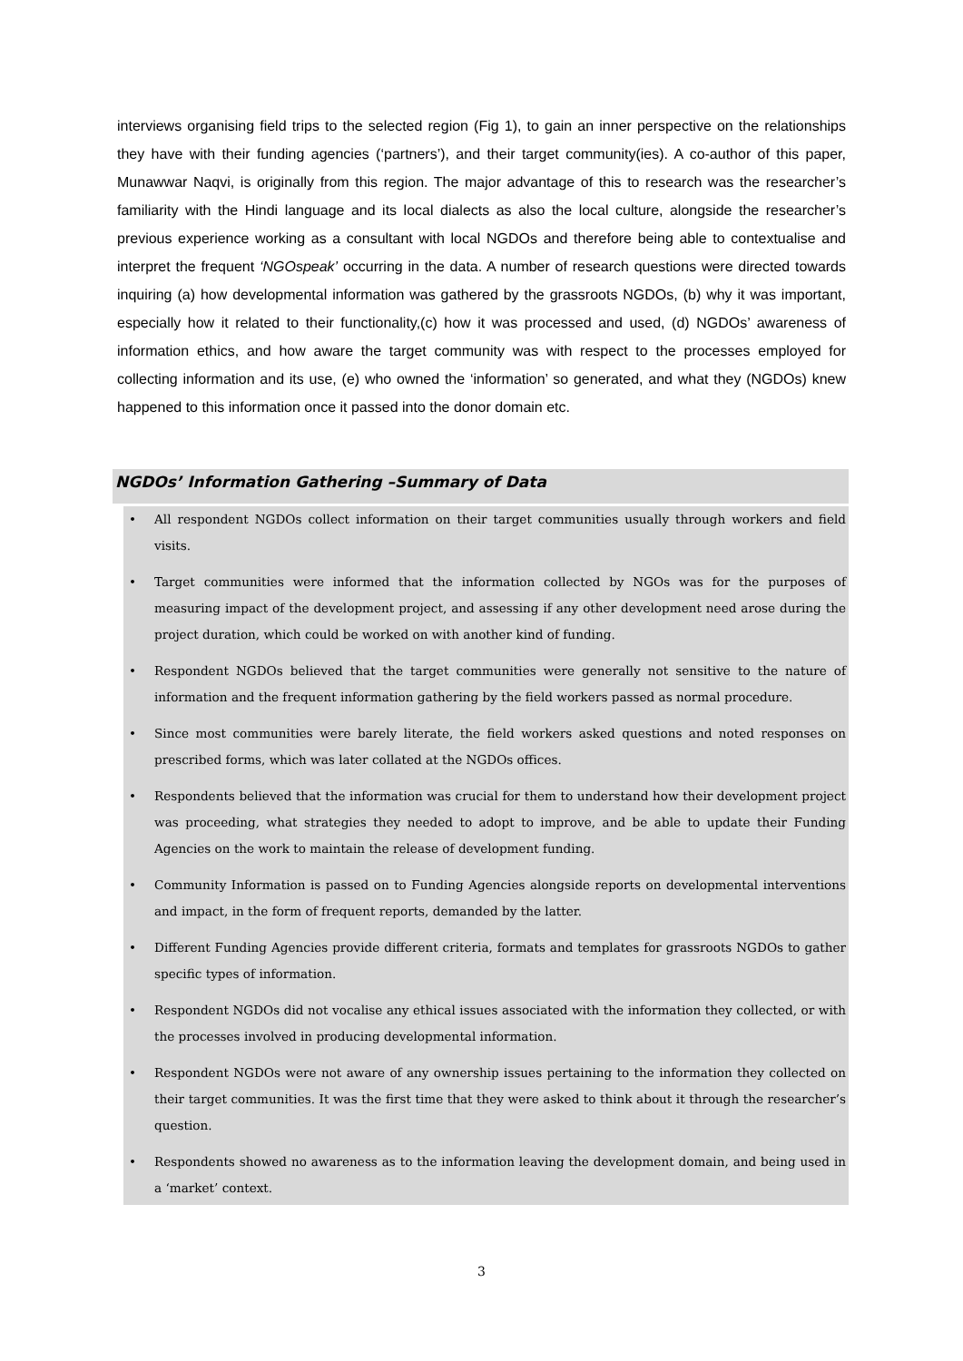interviews organising field trips to the selected region (Fig 1), to gain an inner perspective on the relationships they have with their funding agencies (‘partners’), and their target community(ies). A co-author of this paper, Munawwar Naqvi, is originally from this region. The major advantage of this to research was the researcher’s familiarity with the Hindi language and its local dialects as also the local culture, alongside the researcher’s previous experience working as a consultant with local NGDOs and therefore being able to contextualise and interpret the frequent ‘NGOspeak’ occurring in the data. A number of research questions were directed towards inquiring (a) how developmental information was gathered by the grassroots NGDOs, (b) why it was important, especially how it related to their functionality,(c) how it was processed and used, (d) NGDOs’ awareness of information ethics, and how aware the target community was with respect to the processes employed for collecting information and its use, (e) who owned the ‘information’ so generated, and what they (NGDOs) knew happened to this information once it passed into the donor domain etc.
NGDOs’ Information Gathering –Summary of Data
• All respondent NGDOs collect information on their target communities usually through workers and field visits.
• Target communities were informed that the information collected by NGOs was for the purposes of measuring impact of the development project, and assessing if any other development need arose during the project duration, which could be worked on with another kind of funding.
• Respondent NGDOs believed that the target communities were generally not sensitive to the nature of information and the frequent information gathering by the field workers passed as normal procedure.
• Since most communities were barely literate, the field workers asked questions and noted responses on prescribed forms, which was later collated at the NGDOs offices.
• Respondents believed that the information was crucial for them to understand how their development project was proceeding, what strategies they needed to adopt to improve, and be able to update their Funding Agencies on the work to maintain the release of development funding.
• Community Information is passed on to Funding Agencies alongside reports on developmental interventions and impact, in the form of frequent reports, demanded by the latter.
• Different Funding Agencies provide different criteria, formats and templates for grassroots NGDOs to gather specific types of information.
• Respondent NGDOs did not vocalise any ethical issues associated with the information they collected, or with the processes involved in producing developmental information.
• Respondent NGDOs were not aware of any ownership issues pertaining to the information they collected on their target communities. It was the first time that they were asked to think about it through the researcher’s question.
• Respondents showed no awareness as to the information leaving the development domain, and being used in a ‘market’ context.
3